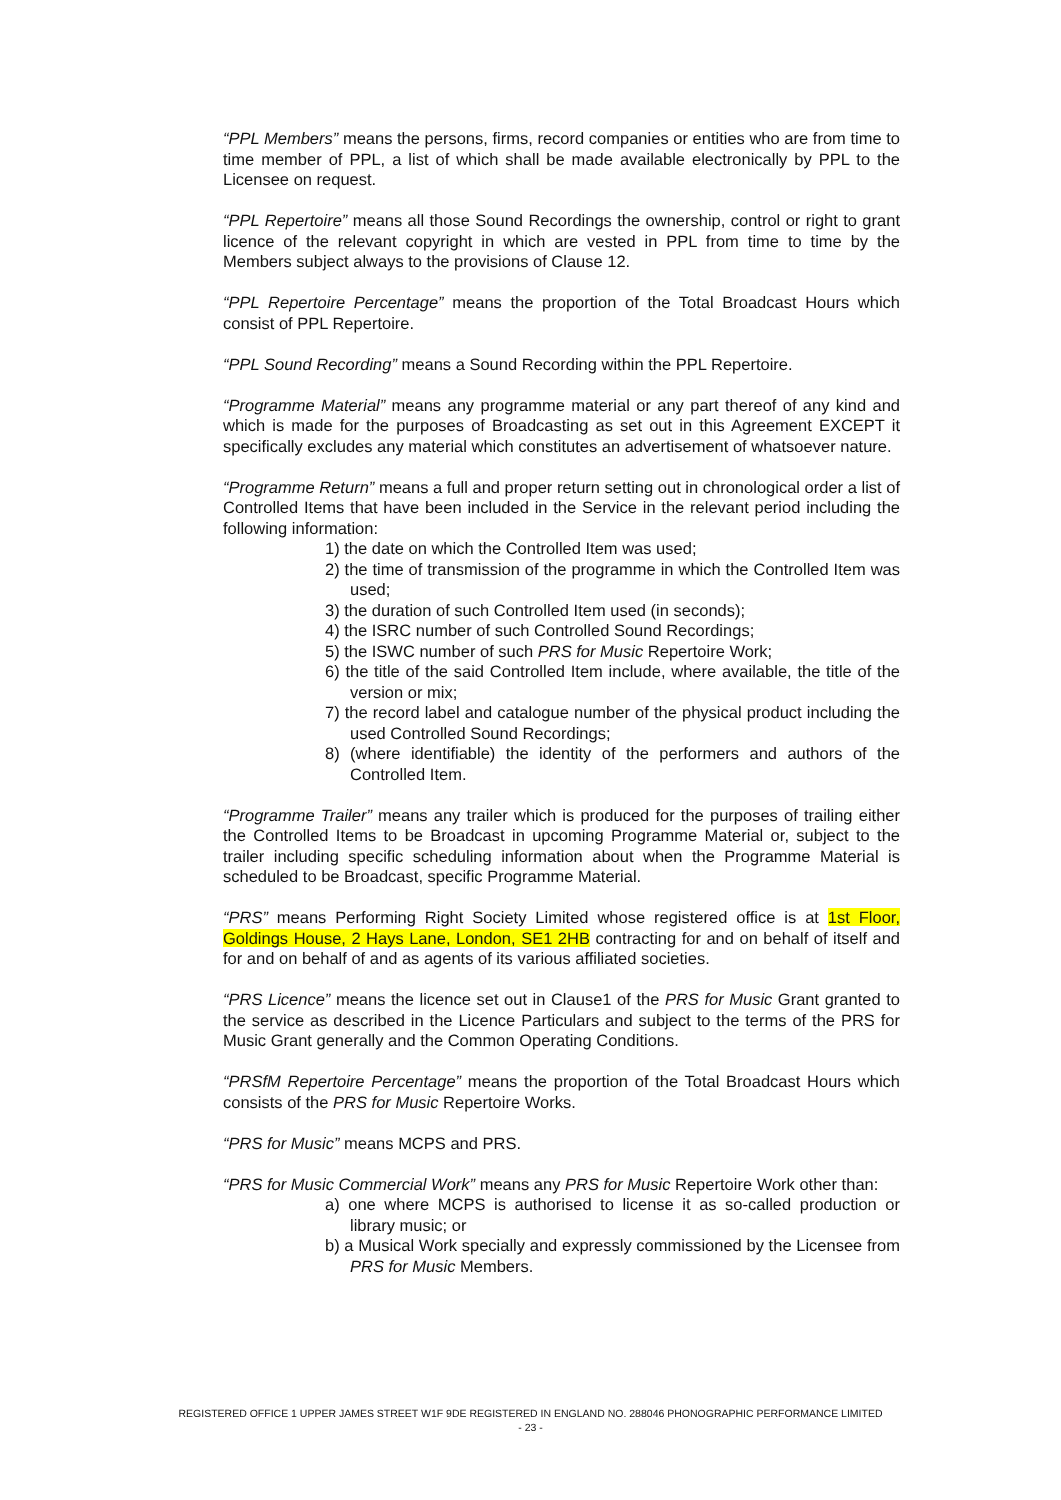“PPL Members” means the persons, firms, record companies or entities who are from time to time member of PPL, a list of which shall be made available electronically by PPL to the Licensee on request.
“PPL Repertoire” means all those Sound Recordings the ownership, control or right to grant licence of the relevant copyright in which are vested in PPL from time to time by the Members subject always to the provisions of Clause 12.
“PPL Repertoire Percentage” means the proportion of the Total Broadcast Hours which consist of PPL Repertoire.
“PPL Sound Recording” means a Sound Recording within the PPL Repertoire.
“Programme Material” means any programme material or any part thereof of any kind and which is made for the purposes of Broadcasting as set out in this Agreement EXCEPT it specifically excludes any material which constitutes an advertisement of whatsoever nature.
“Programme Return” means a full and proper return setting out in chronological order a list of Controlled Items that have been included in the Service in the relevant period including the following information:
1) the date on which the Controlled Item was used;
2) the time of transmission of the programme in which the Controlled Item was used;
3) the duration of such Controlled Item used (in seconds);
4) the ISRC number of such Controlled Sound Recordings;
5) the ISWC number of such PRS for Music Repertoire Work;
6) the title of the said Controlled Item include, where available, the title of the version or mix;
7) the record label and catalogue number of the physical product including the used Controlled Sound Recordings;
8) (where identifiable) the identity of the performers and authors of the Controlled Item.
“Programme Trailer” means any trailer which is produced for the purposes of trailing either the Controlled Items to be Broadcast in upcoming Programme Material or, subject to the trailer including specific scheduling information about when the Programme Material is scheduled to be Broadcast, specific Programme Material.
“PRS” means Performing Right Society Limited whose registered office is at 1st Floor, Goldings House, 2 Hays Lane, London, SE1 2HB contracting for and on behalf of itself and for and on behalf of and as agents of its various affiliated societies.
“PRS Licence” means the licence set out in Clause1 of the PRS for Music Grant granted to the service as described in the Licence Particulars and subject to the terms of the PRS for Music Grant generally and the Common Operating Conditions.
“PRSfM Repertoire Percentage” means the proportion of the Total Broadcast Hours which consists of the PRS for Music Repertoire Works.
“PRS for Music” means MCPS and PRS.
“PRS for Music Commercial Work” means any PRS for Music Repertoire Work other than:
a) one where MCPS is authorised to license it as so-called production or library music; or
b) a Musical Work specially and expressly commissioned by the Licensee from PRS for Music Members.
REGISTERED OFFICE 1 UPPER JAMES STREET W1F 9DE REGISTERED IN ENGLAND NO. 288046 PHONOGRAPHIC PERFORMANCE LIMITED
- 23 -